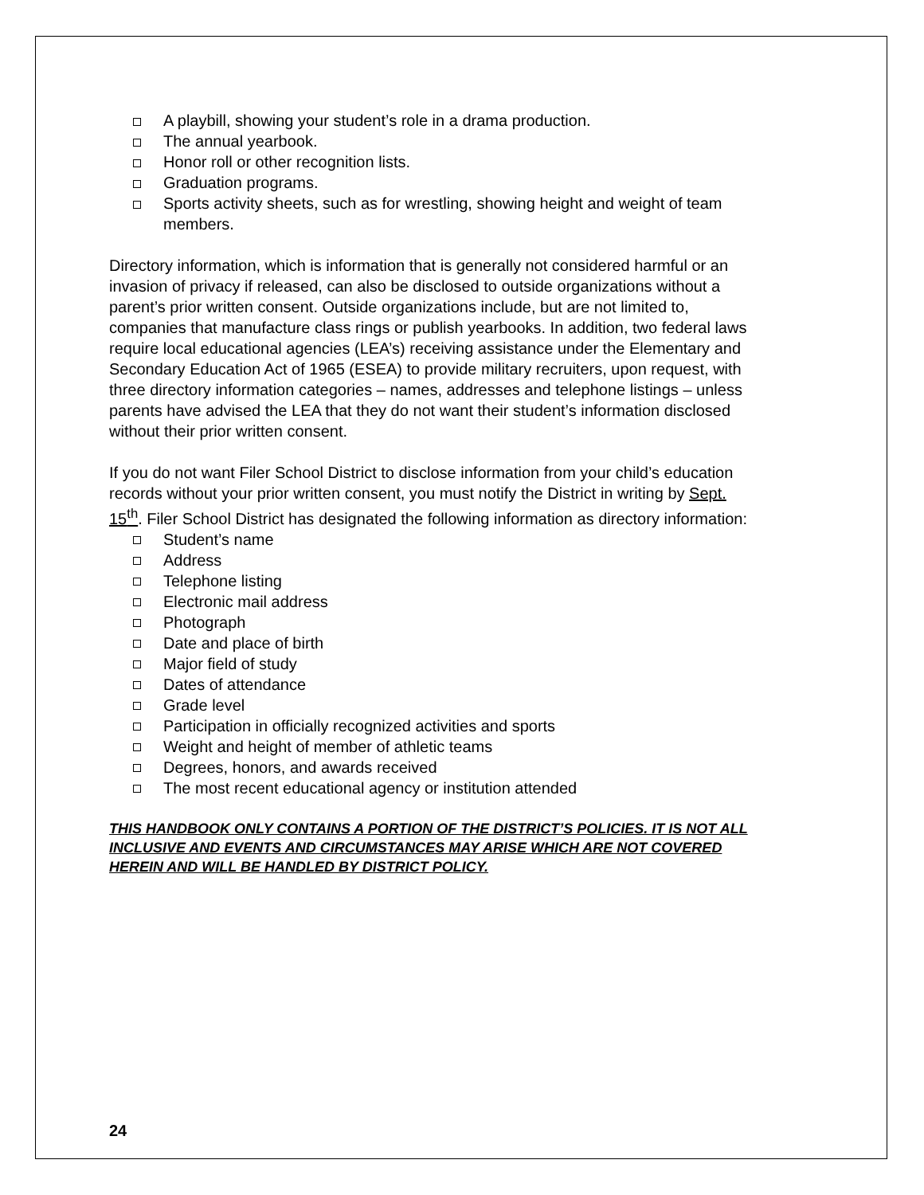A playbill, showing your student’s role in a drama production.
The annual yearbook.
Honor roll or other recognition lists.
Graduation programs.
Sports activity sheets, such as for wrestling, showing height and weight of team members.
Directory information, which is information that is generally not considered harmful or an invasion of privacy if released, can also be disclosed to outside organizations without a parent’s prior written consent. Outside organizations include, but are not limited to, companies that manufacture class rings or publish yearbooks. In addition, two federal laws require local educational agencies (LEA’s) receiving assistance under the Elementary and Secondary Education Act of 1965 (ESEA) to provide military recruiters, upon request, with three directory information categories – names, addresses and telephone listings – unless parents have advised the LEA that they do not want their student’s information disclosed without their prior written consent.
If you do not want Filer School District to disclose information from your child’s education records without your prior written consent, you must notify the District in writing by Sept. 15<sup>th</sup>. Filer School District has designated the following information as directory information:
Student’s name
Address
Telephone listing
Electronic mail address
Photograph
Date and place of birth
Major field of study
Dates of attendance
Grade level
Participation in officially recognized activities and sports
Weight and height of member of athletic teams
Degrees, honors, and awards received
The most recent educational agency or institution attended
THIS HANDBOOK ONLY CONTAINS A PORTION OF THE DISTRICT’S POLICIES. IT IS NOT ALL INCLUSIVE AND EVENTS AND CIRCUMSTANCES MAY ARISE WHICH ARE NOT COVERED HEREIN AND WILL BE HANDLED BY DISTRICT POLICY.
24